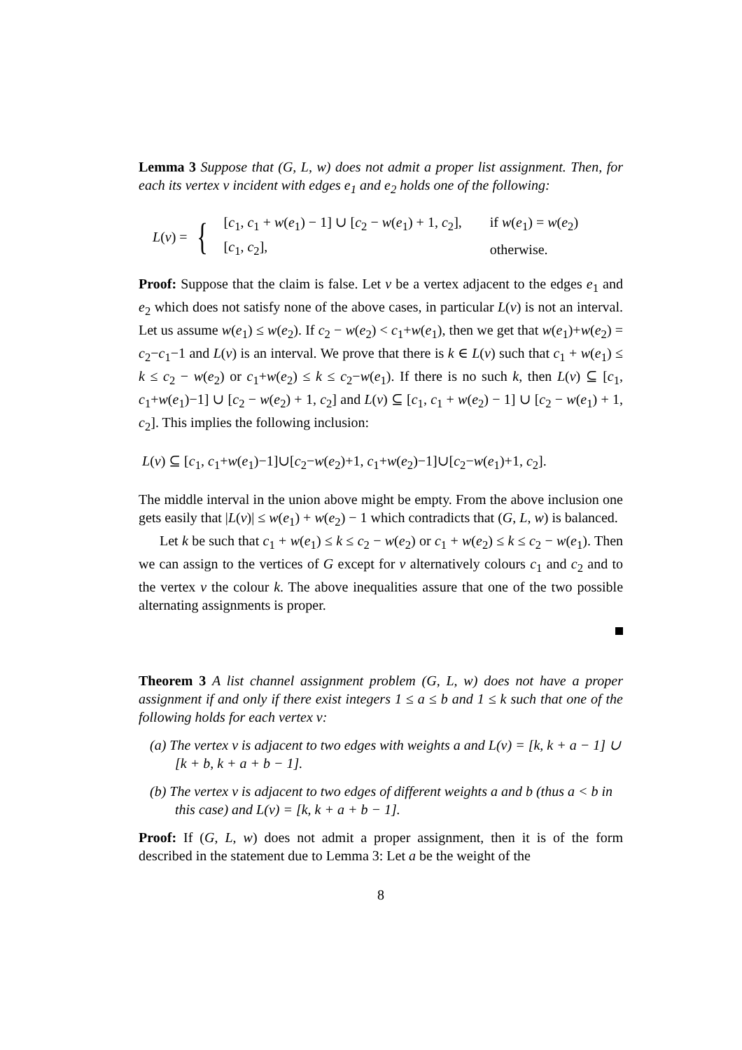Lemma 3 Suppose that (G, L, w) does not admit a proper list assignment. Then, for each its vertex v incident with edges e<sub>1</sub> and e<sub>2</sub> holds one of the following:
L(v) = {
| [ c<sub>1</sub>, c<sub>1</sub> + w ( e<sub>1</sub>) − 1] ∪ [ c<sub>2</sub> − w ( e<sub>1</sub>) + 1, c<sub>2</sub>], | if w ( e<sub>1</sub>) = w ( e<sub>2</sub>) |
| [ c<sub>1</sub>, c<sub>2</sub>], | otherwise. |
Proof: Suppose that the claim is false. Let v be a vertex adjacent to the edges e<sub>1</sub> and e<sub>2</sub> which does not satisfy none of the above cases, in particular L(v) is not an interval. Let us assume w(e<sub>1</sub>) ≤ w(e<sub>2</sub>). If c<sub>2</sub> − w(e<sub>2</sub>) < c<sub>1</sub>+w(e<sub>1</sub>), then we get that w(e<sub>1</sub>)+w(e<sub>2</sub>) = c<sub>2</sub>−c<sub>1</sub>−1 and L(v) is an interval. We prove that there is k ∈ L(v) such that c<sub>1</sub> + w(e<sub>1</sub>) ≤ k ≤ c<sub>2</sub> − w(e<sub>2</sub>) or c<sub>1</sub>+w(e<sub>2</sub>) ≤ k ≤ c<sub>2</sub>−w(e<sub>1</sub>). If there is no such k, then L(v) ⊆ [c<sub>1</sub>, c<sub>1</sub>+w(e<sub>1</sub>)−1] ∪ [c<sub>2</sub> − w(e<sub>2</sub>) + 1, c<sub>2</sub>] and L(v) ⊆ [c<sub>1</sub>, c<sub>1</sub> + w(e<sub>2</sub>) − 1] ∪ [c<sub>2</sub> − w(e<sub>1</sub>) + 1, c<sub>2</sub>]. This implies the following inclusion:
L(v) ⊆ [c<sub>1</sub>, c<sub>1</sub>+w(e<sub>1</sub>)−1]∪[c<sub>2</sub>−w(e<sub>2</sub>)+1, c<sub>1</sub>+w(e<sub>2</sub>)−1]∪[c<sub>2</sub>−w(e<sub>1</sub>)+1, c<sub>2</sub>].
The middle interval in the union above might be empty. From the above inclusion one gets easily that |L(v)| ≤ w(e<sub>1</sub>) + w(e<sub>2</sub>) − 1 which contradicts that (G, L, w) is balanced.
Let k be such that c<sub>1</sub> + w(e<sub>1</sub>) ≤ k ≤ c<sub>2</sub> − w(e<sub>2</sub>) or c<sub>1</sub> + w(e<sub>2</sub>) ≤ k ≤ c<sub>2</sub> − w(e<sub>1</sub>). Then we can assign to the vertices of G except for v alternatively colours c<sub>1</sub> and c<sub>2</sub> and to the vertex v the colour k. The above inequalities assure that one of the two possible alternating assignments is proper.
Theorem 3 A list channel assignment problem (G, L, w) does not have a proper assignment if and only if there exist integers 1 ≤ a ≤ b and 1 ≤ k such that one of the following holds for each vertex v:
(a) The vertex v is adjacent to two edges with weights a and L(v) = [k, k + a − 1] ∪ [k + b, k + a + b − 1].
(b) The vertex v is adjacent to two edges of different weights a and b (thus a < b in this case) and L(v) = [k, k + a + b − 1].
Proof: If (G, L, w) does not admit a proper assignment, then it is of the form described in the statement due to Lemma 3: Let a be the weight of the
8